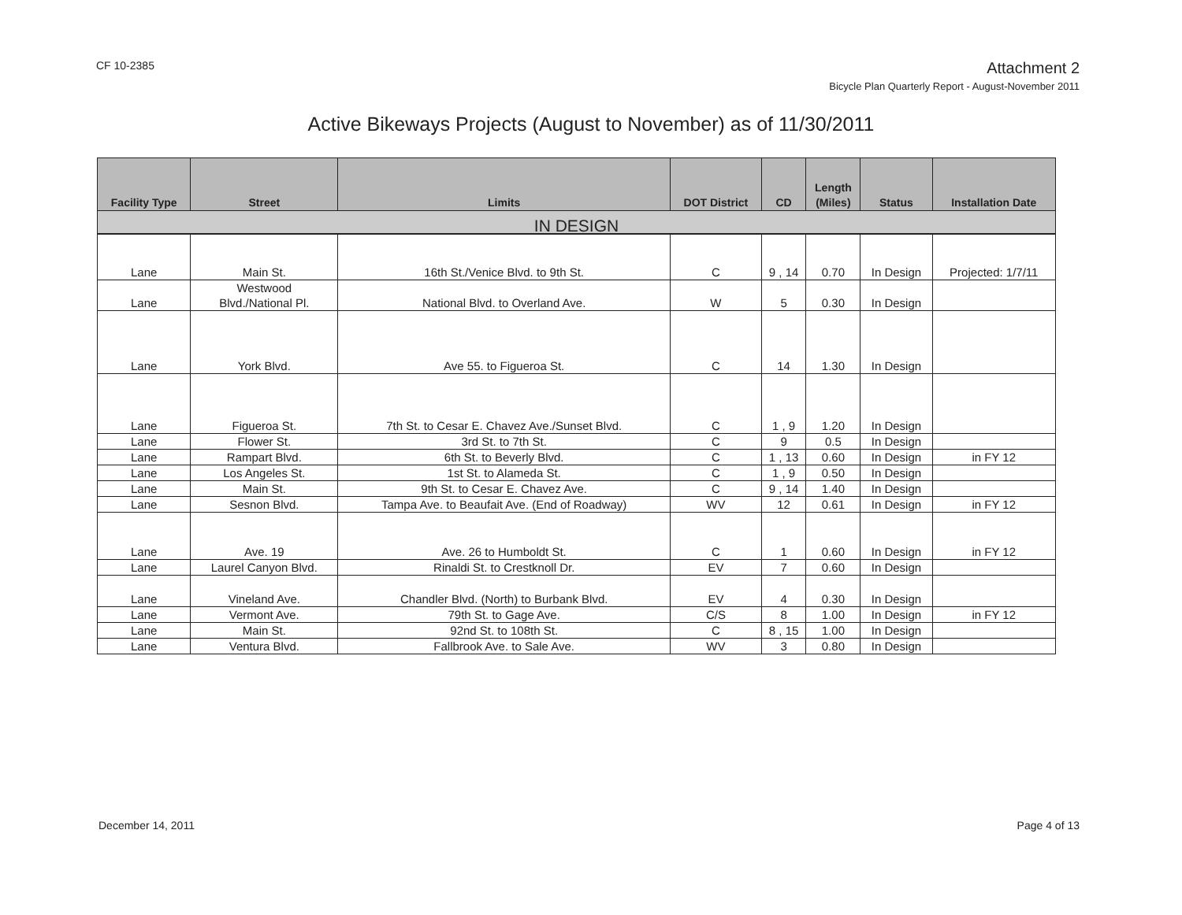CF 10-2385
Attachment 2
Bicycle Plan Quarterly Report - August-November 2011
Active Bikeways Projects (August to November) as of 11/30/2011
| Facility Type | Street | Limits | DOT District | CD | Length (Miles) | Status | Installation Date |
| --- | --- | --- | --- | --- | --- | --- | --- |
| IN DESIGN | | | | | | | |
| Lane | Main St. | 16th St./Venice Blvd. to 9th St. | C | 9 , 14 | 0.70 | In Design | Projected: 1/7/11 |
| Lane | Westwood Blvd./National Pl. | National Blvd. to Overland Ave. | W | 5 | 0.30 | In Design | |
| Lane | York Blvd. | Ave 55. to Figueroa St. | C | 14 | 1.30 | In Design | |
| Lane | Figueroa St. | 7th St. to Cesar E. Chavez Ave./Sunset Blvd. | C | 1 , 9 | 1.20 | In Design | |
| Lane | Flower St. | 3rd St. to 7th St. | C | 9 | 0.5 | In Design | |
| Lane | Rampart Blvd. | 6th St. to Beverly Blvd. | C | 1 , 13 | 0.60 | In Design | in FY 12 |
| Lane | Los Angeles St. | 1st St. to Alameda St. | C | 1 , 9 | 0.50 | In Design | |
| Lane | Main St. | 9th St. to Cesar E. Chavez Ave. | C | 9 , 14 | 1.40 | In Design | |
| Lane | Sesnon Blvd. | Tampa Ave. to Beaufait Ave. (End of Roadway) | WV | 12 | 0.61 | In Design | in FY 12 |
| Lane | Ave. 19 | Ave. 26 to Humboldt St. | C | 1 | 0.60 | In Design | in FY 12 |
| Lane | Laurel Canyon Blvd. | Rinaldi St. to Crestknoll Dr. | EV | 7 | 0.60 | In Design | |
| Lane | Vineland Ave. | Chandler Blvd. (North) to Burbank Blvd. | EV | 4 | 0.30 | In Design | |
| Lane | Vermont Ave. | 79th St. to Gage Ave. | C/S | 8 | 1.00 | In Design | in FY 12 |
| Lane | Main St. | 92nd St. to 108th St. | C | 8 , 15 | 1.00 | In Design | |
| Lane | Ventura Blvd. | Fallbrook Ave. to Sale Ave. | WV | 3 | 0.80 | In Design | |
December 14, 2011 Page 4 of 13